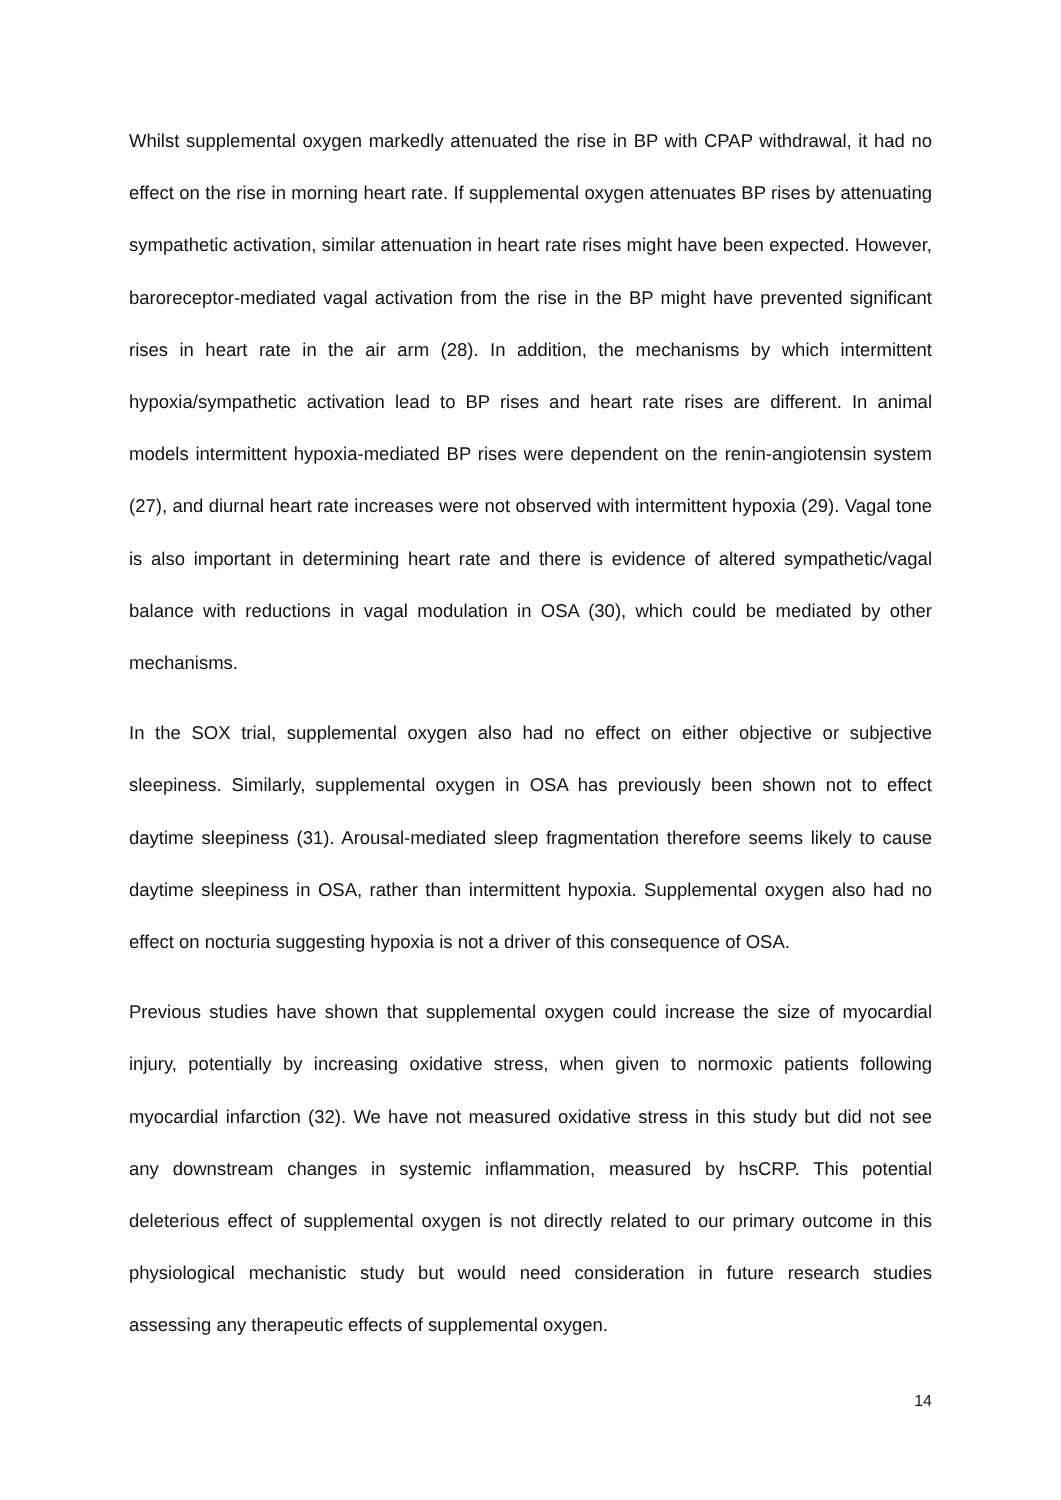Whilst supplemental oxygen markedly attenuated the rise in BP with CPAP withdrawal, it had no effect on the rise in morning heart rate. If supplemental oxygen attenuates BP rises by attenuating sympathetic activation, similar attenuation in heart rate rises might have been expected. However, baroreceptor-mediated vagal activation from the rise in the BP might have prevented significant rises in heart rate in the air arm (28). In addition, the mechanisms by which intermittent hypoxia/sympathetic activation lead to BP rises and heart rate rises are different. In animal models intermittent hypoxia-mediated BP rises were dependent on the renin-angiotensin system (27), and diurnal heart rate increases were not observed with intermittent hypoxia (29). Vagal tone is also important in determining heart rate and there is evidence of altered sympathetic/vagal balance with reductions in vagal modulation in OSA (30), which could be mediated by other mechanisms.
In the SOX trial, supplemental oxygen also had no effect on either objective or subjective sleepiness. Similarly, supplemental oxygen in OSA has previously been shown not to effect daytime sleepiness (31). Arousal-mediated sleep fragmentation therefore seems likely to cause daytime sleepiness in OSA, rather than intermittent hypoxia. Supplemental oxygen also had no effect on nocturia suggesting hypoxia is not a driver of this consequence of OSA.
Previous studies have shown that supplemental oxygen could increase the size of myocardial injury, potentially by increasing oxidative stress, when given to normoxic patients following myocardial infarction (32). We have not measured oxidative stress in this study but did not see any downstream changes in systemic inflammation, measured by hsCRP. This potential deleterious effect of supplemental oxygen is not directly related to our primary outcome in this physiological mechanistic study but would need consideration in future research studies assessing any therapeutic effects of supplemental oxygen.
14